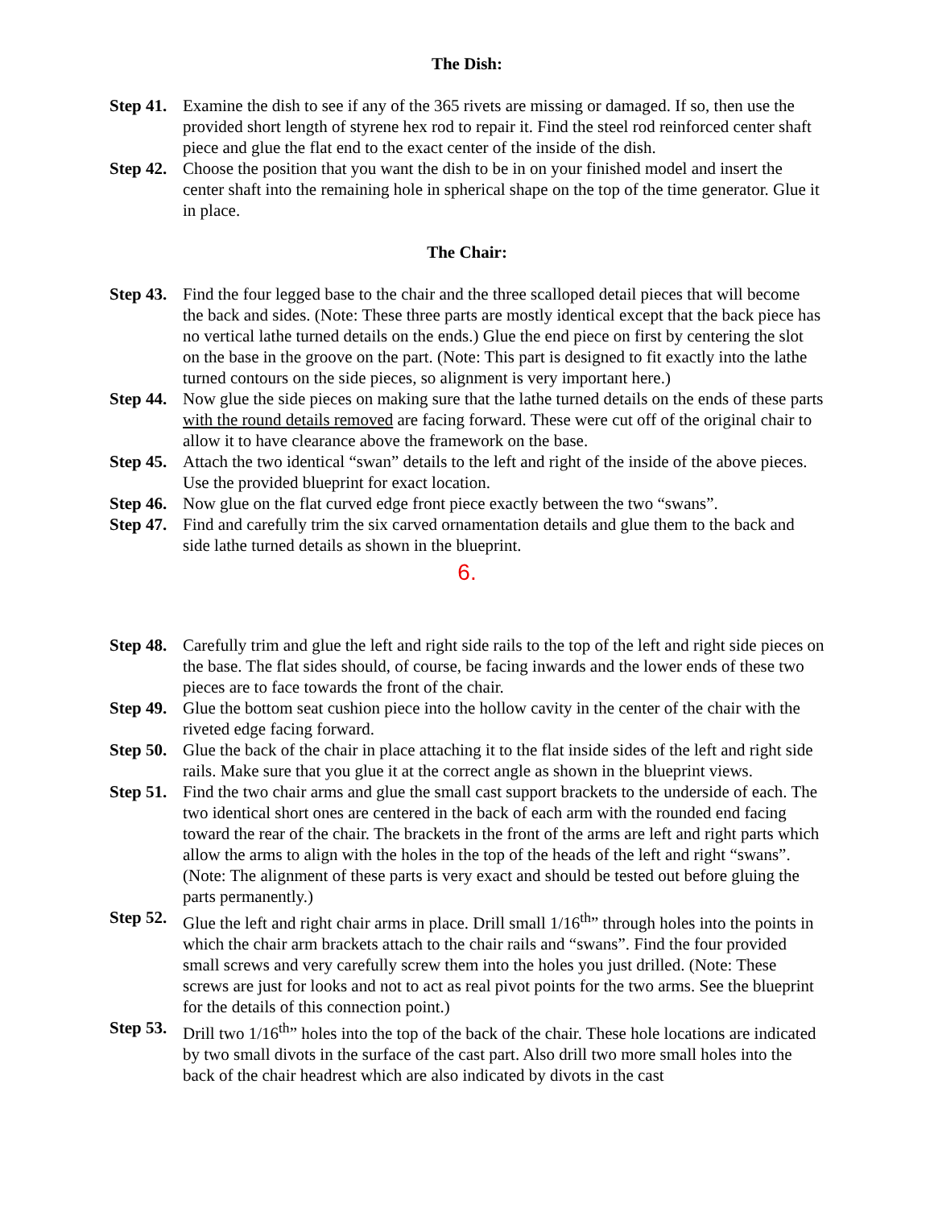The Dish:
Step 41. Examine the dish to see if any of the 365 rivets are missing or damaged. If so, then use the provided short length of styrene hex rod to repair it. Find the steel rod reinforced center shaft piece and glue the flat end to the exact center of the inside of the dish.
Step 42. Choose the position that you want the dish to be in on your finished model and insert the center shaft into the remaining hole in spherical shape on the top of the time generator. Glue it in place.
The Chair:
Step 43. Find the four legged base to the chair and the three scalloped detail pieces that will become the back and sides. (Note: These three parts are mostly identical except that the back piece has no vertical lathe turned details on the ends.) Glue the end piece on first by centering the slot on the base in the groove on the part. (Note: This part is designed to fit exactly into the lathe turned contours on the side pieces, so alignment is very important here.)
Step 44. Now glue the side pieces on making sure that the lathe turned details on the ends of these parts with the round details removed are facing forward. These were cut off of the original chair to allow it to have clearance above the framework on the base.
Step 45. Attach the two identical “swan” details to the left and right of the inside of the above pieces. Use the provided blueprint for exact location.
Step 46. Now glue on the flat curved edge front piece exactly between the two “swans”.
Step 47. Find and carefully trim the six carved ornamentation details and glue them to the back and side lathe turned details as shown in the blueprint.
6.
Step 48. Carefully trim and glue the left and right side rails to the top of the left and right side pieces on the base. The flat sides should, of course, be facing inwards and the lower ends of these two pieces are to face towards the front of the chair.
Step 49. Glue the bottom seat cushion piece into the hollow cavity in the center of the chair with the riveted edge facing forward.
Step 50. Glue the back of the chair in place attaching it to the flat inside sides of the left and right side rails. Make sure that you glue it at the correct angle as shown in the blueprint views.
Step 51. Find the two chair arms and glue the small cast support brackets to the underside of each. The two identical short ones are centered in the back of each arm with the rounded end facing toward the rear of the chair. The brackets in the front of the arms are left and right parts which allow the arms to align with the holes in the top of the heads of the left and right “swans”. (Note: The alignment of these parts is very exact and should be tested out before gluing the parts permanently.)
Step 52. Glue the left and right chair arms in place. Drill small 1/16<sup>th</sup>” through holes into the points in which the chair arm brackets attach to the chair rails and “swans”. Find the four provided small screws and very carefully screw them into the holes you just drilled. (Note: These screws are just for looks and not to act as real pivot points for the two arms. See the blueprint for the details of this connection point.)
Step 53. Drill two 1/16<sup>th</sup>” holes into the top of the back of the chair. These hole locations are indicated by two small divots in the surface of the cast part. Also drill two more small holes into the back of the chair headrest which are also indicated by divots in the cast